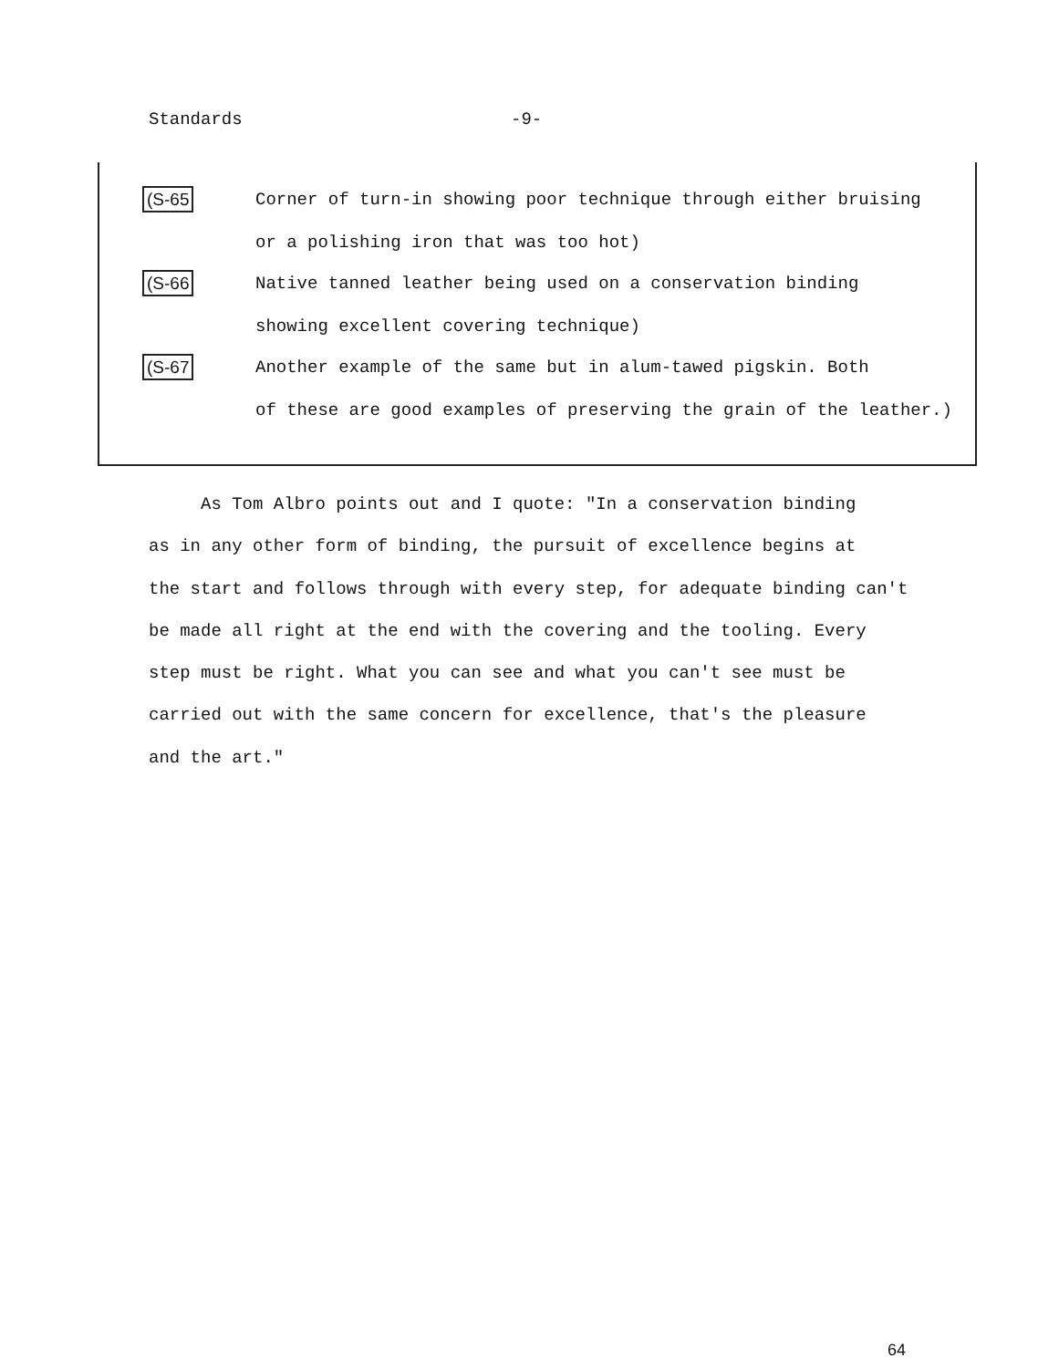Standards -9-
(S-65
Corner of turn-in showing poor technique through either bruising
or a polishing iron that was too hot)
(S-66
Native tanned leather being used on a conservation binding
showing excellent covering technique)
(S-67
Another example of the same but in alum-tawed pigskin. Both
of these are good examples of preserving the grain of the leather.)
As Tom Albro points out and I quote: "In a conservation binding
as in any other form of binding, the pursuit of excellence begins at
the start and follows through with every step, for adequate binding can't
be made all right at the end with the covering and the tooling. Every
step must be right. What you can see and what you can't see must be
carried out with the same concern for excellence, that's the pleasure
and the art."
64